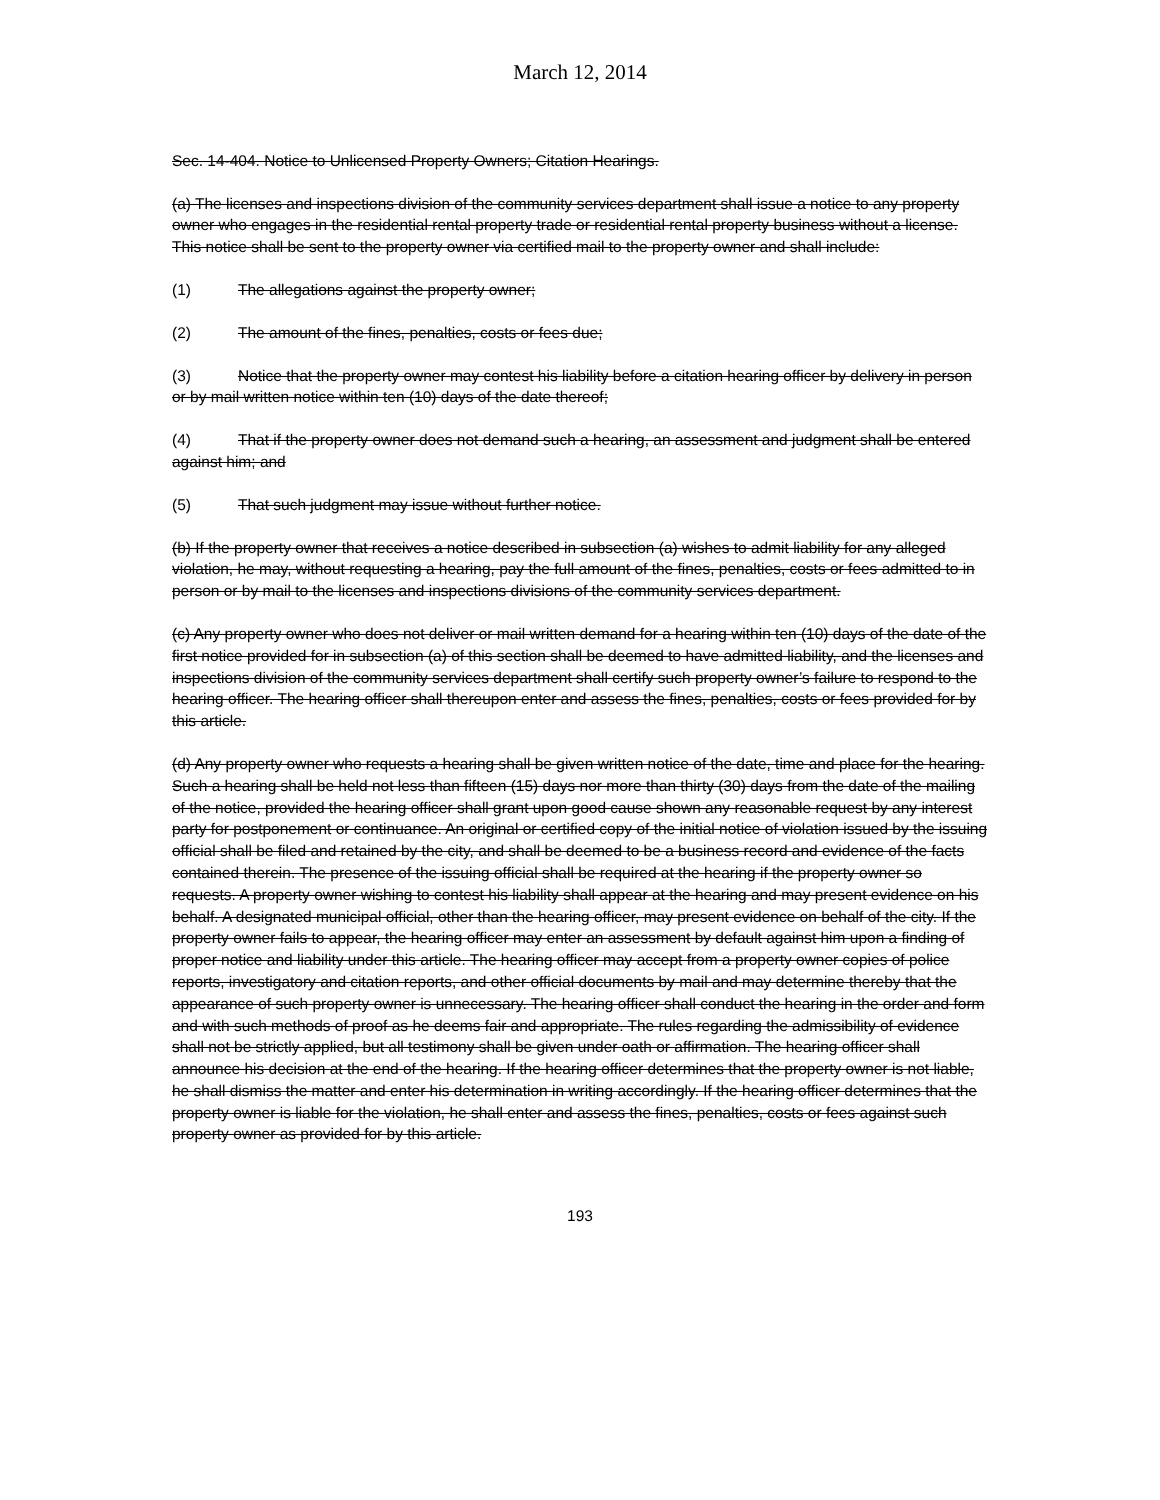March 12, 2014
Sec. 14-404. Notice to Unlicensed Property Owners; Citation Hearings.
(a) The licenses and inspections division of the community services department shall issue a notice to any property owner who engages in the residential rental property trade or residential rental property business without a license. This notice shall be sent to the property owner via certified mail to the property owner and shall include:
(1) The allegations against the property owner;
(2) The amount of the fines, penalties, costs or fees due;
(3) Notice that the property owner may contest his liability before a citation hearing officer by delivery in person or by mail written notice within ten (10) days of the date thereof;
(4) That if the property owner does not demand such a hearing, an assessment and judgment shall be entered against him; and
(5) That such judgment may issue without further notice.
(b) If the property owner that receives a notice described in subsection (a) wishes to admit liability for any alleged violation, he may, without requesting a hearing, pay the full amount of the fines, penalties, costs or fees admitted to in person or by mail to the licenses and inspections divisions of the community services department.
(c) Any property owner who does not deliver or mail written demand for a hearing within ten (10) days of the date of the first notice provided for in subsection (a) of this section shall be deemed to have admitted liability, and the licenses and inspections division of the community services department shall certify such property owner’s failure to respond to the hearing officer. The hearing officer shall thereupon enter and assess the fines, penalties, costs or fees provided for by this article.
(d) Any property owner who requests a hearing shall be given written notice of the date, time and place for the hearing. Such a hearing shall be held not less than fifteen (15) days nor more than thirty (30) days from the date of the mailing of the notice, provided the hearing officer shall grant upon good cause shown any reasonable request by any interest party for postponement or continuance. An original or certified copy of the initial notice of violation issued by the issuing official shall be filed and retained by the city, and shall be deemed to be a business record and evidence of the facts contained therein. The presence of the issuing official shall be required at the hearing if the property owner so requests. A property owner wishing to contest his liability shall appear at the hearing and may present evidence on his behalf. A designated municipal official, other than the hearing officer, may present evidence on behalf of the city. If the property owner fails to appear, the hearing officer may enter an assessment by default against him upon a finding of proper notice and liability under this article. The hearing officer may accept from a property owner copies of police reports, investigatory and citation reports, and other official documents by mail and may determine thereby that the appearance of such property owner is unnecessary. The hearing officer shall conduct the hearing in the order and form and with such methods of proof as he deems fair and appropriate. The rules regarding the admissibility of evidence shall not be strictly applied, but all testimony shall be given under oath or affirmation. The hearing officer shall announce his decision at the end of the hearing. If the hearing officer determines that the property owner is not liable, he shall dismiss the matter and enter his determination in writing accordingly. If the hearing officer determines that the property owner is liable for the violation, he shall enter and assess the fines, penalties, costs or fees against such property owner as provided for by this article.
193